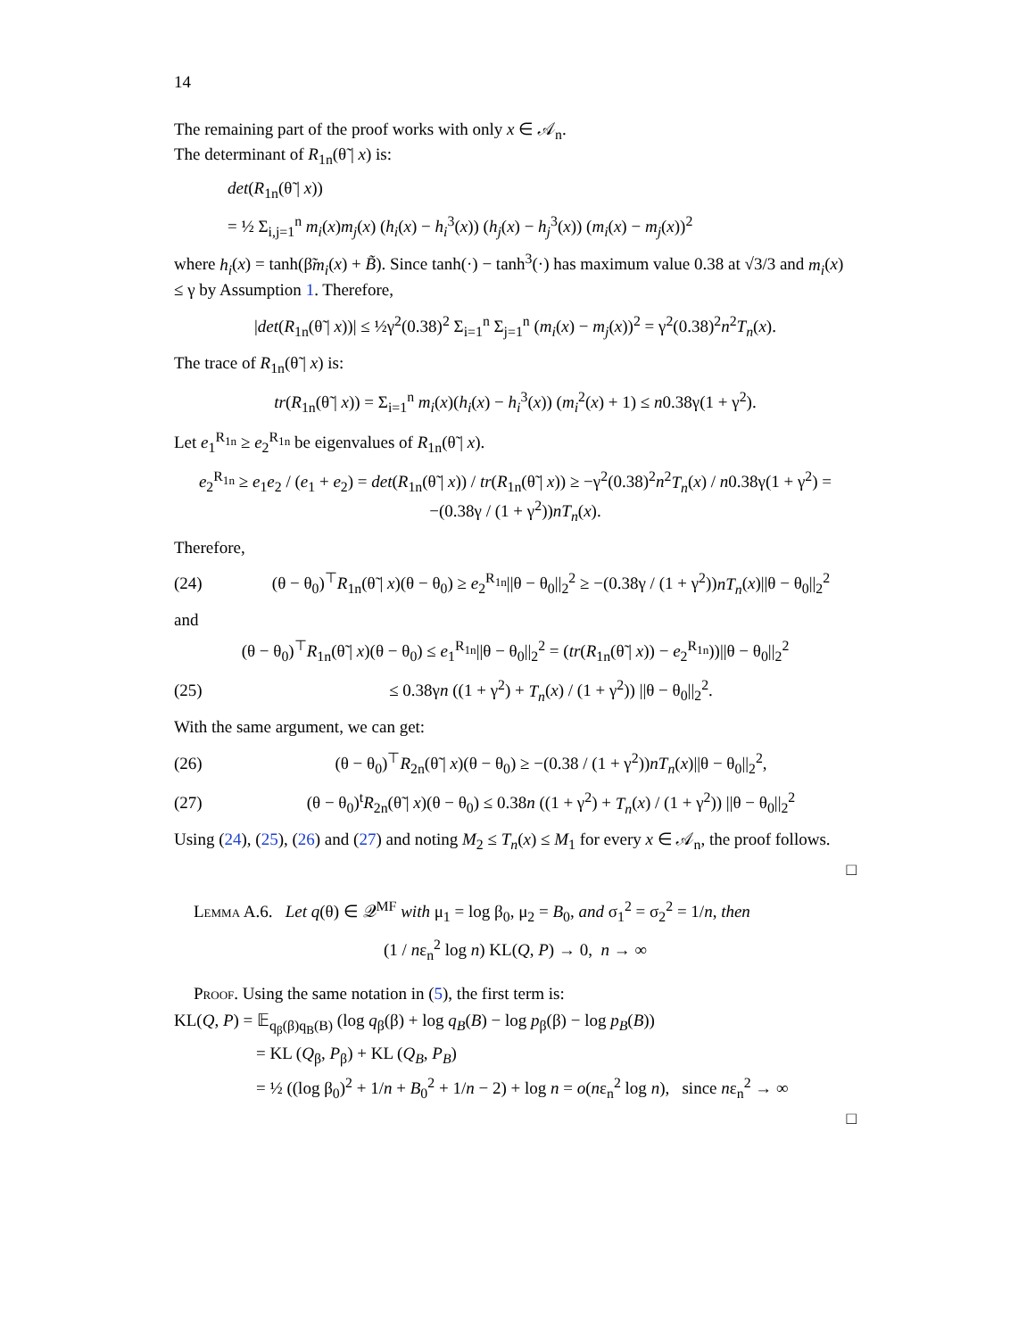14
The remaining part of the proof works with only x ∈ 𝒜<sub>n</sub>.
The determinant of R<sub>1n</sub>(θ̃ | x) is:
det(R<sub>1n</sub>(θ̃ | x))
= ½ Σ<sub>i,j=1</sub><sup>n</sup> m<sub>i</sub>(x)m<sub>j</sub>(x) (h<sub>i</sub>(x) − h<sub>i</sub><sup>3</sup>(x)) (h<sub>j</sub>(x) − h<sub>j</sub><sup>3</sup>(x)) (m<sub>i</sub>(x) − m<sub>j</sub>(x))<sup>2</sup>
where h<sub>i</sub>(x) = tanh(β̃m<sub>i</sub>(x) + B̃). Since tanh(·) − tanh<sup>3</sup>(·) has maximum value 0.38 at √3/3 and m<sub>i</sub>(x) ≤ γ by Assumption 1. Therefore,
|det(R<sub>1n</sub>(θ̃ | x))| ≤ ½γ<sup>2</sup>(0.38)<sup>2</sup> Σ<sub>i=1</sub><sup>n</sup> Σ<sub>j=1</sub><sup>n</sup> (m<sub>i</sub>(x) − m<sub>j</sub>(x))<sup>2</sup> = γ<sup>2</sup>(0.38)<sup>2</sup>n<sup>2</sup>T<sub>n</sub>(x).
The trace of R<sub>1n</sub>(θ̃ | x) is:
tr(R<sub>1n</sub>(θ̃ | x)) = Σ<sub>i=1</sub><sup>n</sup> m<sub>i</sub>(x)(h<sub>i</sub>(x) − h<sub>i</sub><sup>3</sup>(x)) (m<sub>i</sub><sup>2</sup>(x) + 1) ≤ n0.38γ(1 + γ<sup>2</sup>).
Let e<sub>1</sub><sup>R<sub>1n</sub></sup> ≥ e<sub>2</sub><sup>R<sub>1n</sub></sup> be eigenvalues of R<sub>1n</sub>(θ̃ | x).
e<sub>2</sub><sup>R<sub>1n</sub></sup> ≥ e<sub>1</sub>e<sub>2</sub> / (e<sub>1</sub> + e<sub>2</sub>) = det(R<sub>1n</sub>(θ̃ | x)) / tr(R<sub>1n</sub>(θ̃ | x)) ≥ −γ<sup>2</sup>(0.38)<sup>2</sup>n<sup>2</sup>T<sub>n</sub>(x) / n0.38γ(1 + γ<sup>2</sup>) = −(0.38γ / (1 + γ<sup>2</sup>))nT<sub>n</sub>(x).
Therefore,
(24) (θ − θ<sub>0</sub>)<sup>⊤</sup>R<sub>1n</sub>(θ̃ | x)(θ − θ<sub>0</sub>) ≥ e<sub>2</sub><sup>R<sub>1n</sub></sup>||θ − θ<sub>0</sub>||<sub>2</sub><sup>2</sup> ≥ −(0.38γ / (1 + γ<sup>2</sup>))nT<sub>n</sub>(x)||θ − θ<sub>0</sub>||<sub>2</sub><sup>2</sup>
and
(θ − θ<sub>0</sub>)<sup>⊤</sup>R<sub>1n</sub>(θ̃ | x)(θ − θ<sub>0</sub>) ≤ e<sub>1</sub><sup>R<sub>1n</sub></sup>||θ − θ<sub>0</sub>||<sub>2</sub><sup>2</sup> = (tr(R<sub>1n</sub>(θ̃ | x)) − e<sub>2</sub><sup>R<sub>1n</sub></sup>))||θ − θ<sub>0</sub>||<sub>2</sub><sup>2</sup>
(25) ≤ 0.38γn ((1 + γ<sup>2</sup>) + T<sub>n</sub>(x) / (1 + γ<sup>2</sup>)) ||θ − θ<sub>0</sub>||<sub>2</sub><sup>2</sup>.
With the same argument, we can get:
(26) (θ − θ<sub>0</sub>)<sup>⊤</sup>R<sub>2n</sub>(θ̃ | x)(θ − θ<sub>0</sub>) ≥ −(0.38 / (1 + γ<sup>2</sup>))nT<sub>n</sub>(x)||θ − θ<sub>0</sub>||<sub>2</sub><sup>2</sup>,
(27) (θ − θ<sub>0</sub>)<sup>t</sup>R<sub>2n</sub>(θ̃ | x)(θ − θ<sub>0</sub>) ≤ 0.38n ((1 + γ<sup>2</sup>) + T<sub>n</sub>(x) / (1 + γ<sup>2</sup>)) ||θ − θ<sub>0</sub>||<sub>2</sub><sup>2</sup>
Using (24), (25), (26) and (27) and noting M<sub>2</sub> ≤ T<sub>n</sub>(x) ≤ M<sub>1</sub> for every x ∈ 𝒜<sub>n</sub>, the proof follows.
□
Lemma A.6. Let q(θ) ∈ 𝒬<sup>MF</sup> with μ<sub>1</sub> = log β<sub>0</sub>, μ<sub>2</sub> = B<sub>0</sub>, and σ<sub>1</sub><sup>2</sup> = σ<sub>2</sub><sup>2</sup> = 1/n, then
(1 / nε<sub>n</sub><sup>2</sup> log n) KL(Q, P) → 0, n → ∞
Proof. Using the same notation in (5), the first term is:
KL(Q, P) = 𝔼<sub>q<sub>β</sub>(β)q<sub>B</sub>(B)</sub> (log q<sub>β</sub>(β) + log q<sub>B</sub>(B) − log p<sub>β</sub>(β) − log p<sub>B</sub>(B))
= KL (Q<sub>β</sub>, P<sub>β</sub>) + KL (Q<sub>B</sub>, P<sub>B</sub>)
= ½ ((log β<sub>0</sub>)<sup>2</sup> + 1/n + B<sub>0</sub><sup>2</sup> + 1/n − 2) + log n = o(nε<sub>n</sub><sup>2</sup> log n), since nε<sub>n</sub><sup>2</sup> → ∞
□